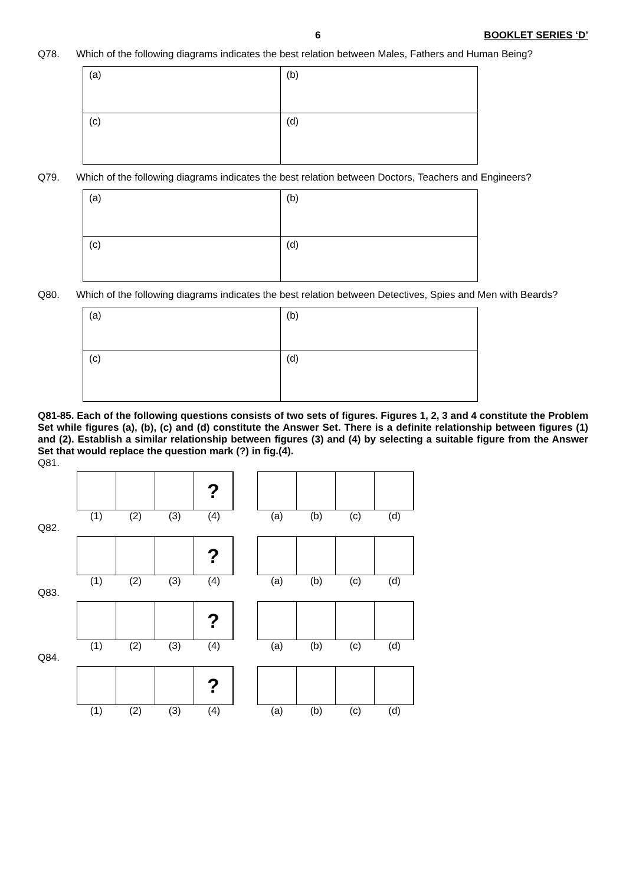6 BOOKLET SERIES ‘D’
Q78. Which of the following diagrams indicates the best relation between Males, Fathers and Human Being?
| (a) | (b) |
| (c) | (d) |
Q79. Which of the following diagrams indicates the best relation between Doctors, Teachers and Engineers?
| (a) | (b) |
| (c) | (d) |
Q80. Which of the following diagrams indicates the best relation between Detectives, Spies and Men with Beards?
| (a) | (b) |
| (c) | (d) |
Q81-85. Each of the following questions consists of two sets of figures. Figures 1, 2, 3 and 4 constitute the Problem Set while figures (a), (b), (c) and (d) constitute the Answer Set. There is a definite relationship between figures (1) and (2). Establish a similar relationship between figures (3) and (4) by selecting a suitable figure from the Answer Set that would replace the question mark (?) in fig.(4).
Q81.
?
(1) (2) (3) (4)
(a) (b) (c) (d)
Q82.
?
(1) (2) (3) (4)
(a) (b) (c) (d)
Q83.
?
(1) (2) (3) (4)
(a) (b) (c) (d)
Q84.
?
(1) (2) (3) (4)
(a) (b) (c) (d)